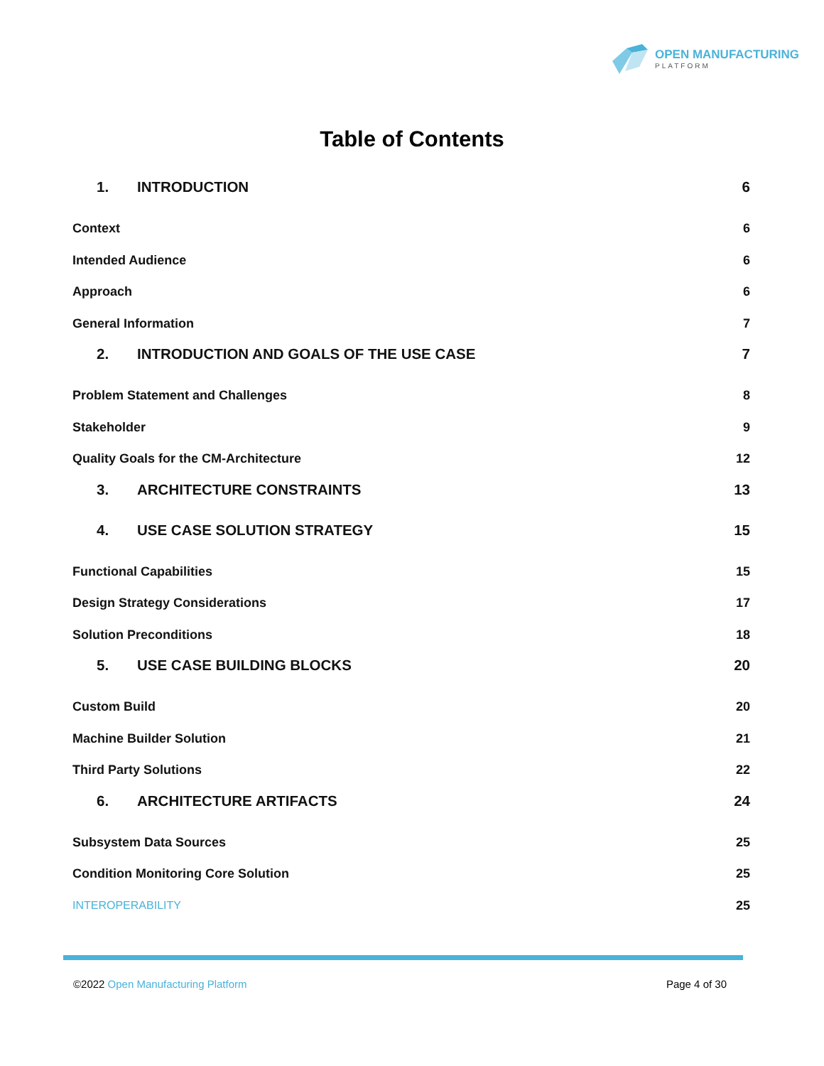OPEN MANUFACTURING
PLATFORM
Table of Contents
1. INTRODUCTION 6
Context 6
Intended Audience 6
Approach 6
General Information 7
2. INTRODUCTION AND GOALS OF THE USE CASE 7
Problem Statement and Challenges 8
Stakeholder 9
Quality Goals for the CM-Architecture 12
3. ARCHITECTURE CONSTRAINTS 13
4. USE CASE SOLUTION STRATEGY 15
Functional Capabilities 15
Design Strategy Considerations 17
Solution Preconditions 18
5. USE CASE BUILDING BLOCKS 20
Custom Build 20
Machine Builder Solution 21
Third Party Solutions 22
6. ARCHITECTURE ARTIFACTS 24
Subsystem Data Sources 25
Condition Monitoring Core Solution 25
INTEROPERABILITY 25
©2022 Open Manufacturing Platform Page 4 of 30